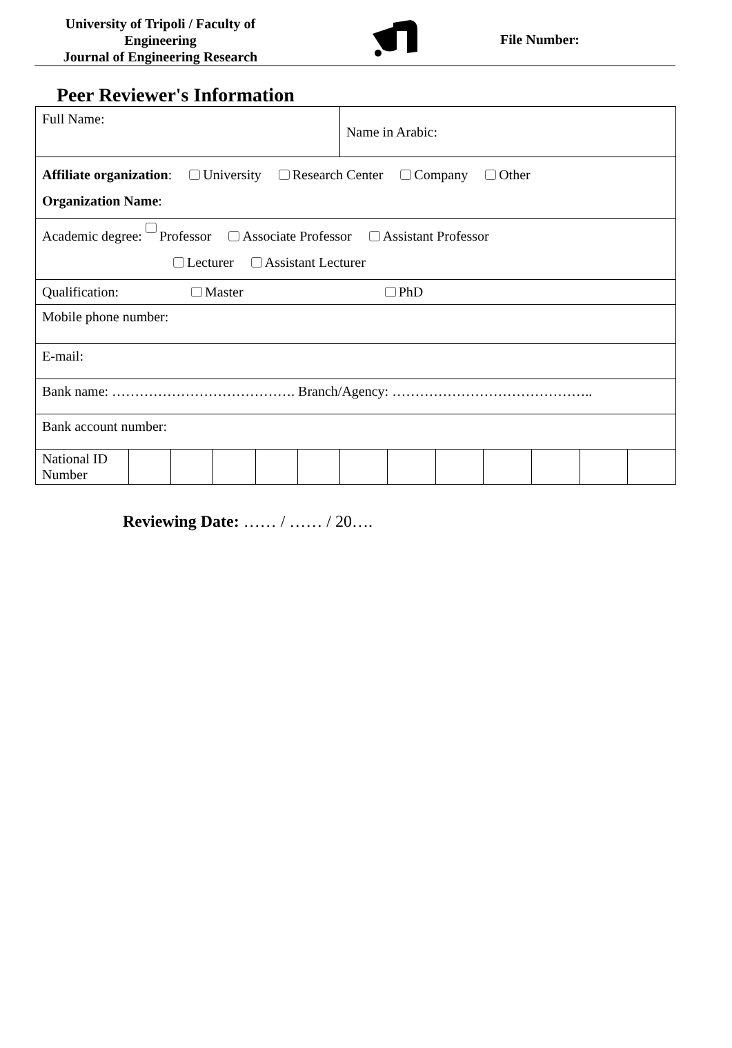University of Tripoli / Faculty of Engineering
Journal of Engineering Research
File Number:
Peer Reviewer's Information
| Full Name: | | | | | | Name in Arabic: | | | | | | |
| Affiliate organization : University Research Center Company Other Organization Name : | | | | | | | | | | | | |
| Academic degree: ​ Professor Associate Professor Assistant Professor Lecturer Assistant Lecturer | | | | | | | | | | | | |
| Qualification: Master PhD | | | | | | | | | | | | |
| Mobile phone number: | | | | | | | | | | | | |
| E-mail: | | | | | | | | | | | | |
| Bank name: …………………………………. Branch/Agency: …………………………………….. | | | | | | | | | | | | |
| Bank account number: | | | | | | | | | | | | |
| National ID Number | | | | | | | | | | | | |
Reviewing Date: …… / …… / 20….